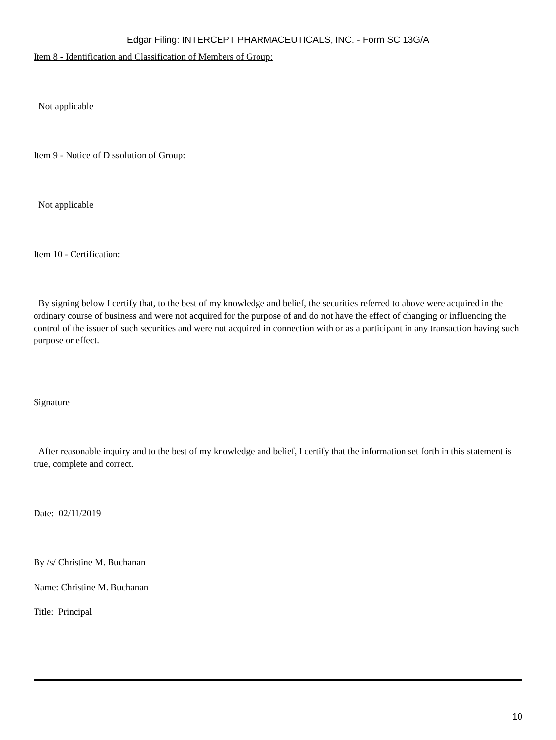Edgar Filing: INTERCEPT PHARMACEUTICALS, INC. - Form SC 13G/A
Item 8 - Identification and Classification of Members of Group:
Not applicable
Item 9 - Notice of Dissolution of Group:
Not applicable
Item 10 - Certification:
By signing below I certify that, to the best of my knowledge and belief, the securities referred to above were acquired in the ordinary course of business and were not acquired for the purpose of and do not have the effect of changing or influencing the control of the issuer of such securities and were not acquired in connection with or as a participant in any transaction having such purpose or effect.
Signature
After reasonable inquiry and to the best of my knowledge and belief, I certify that the information set forth in this statement is true, complete and correct.
Date: 02/11/2019
By /s/ Christine M. Buchanan
Name: Christine M. Buchanan
Title: Principal
10